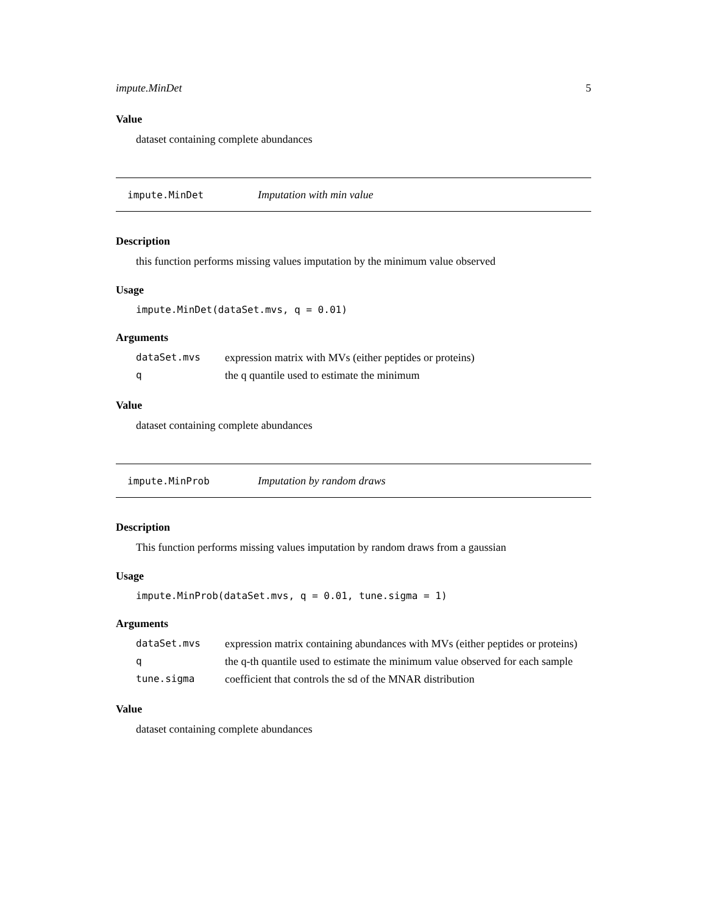impute.MinDet 5
Value
dataset containing complete abundances
impute.MinDet Imputation with min value
Description
this function performs missing values imputation by the minimum value observed
Usage
impute.MinDet(dataSet.mvs, q = 0.01)
Arguments
| dataSet.mvs | expression matrix with MVs (either peptides or proteins) |
| q | the q quantile used to estimate the minimum |
Value
dataset containing complete abundances
impute.MinProb Imputation by random draws
Description
This function performs missing values imputation by random draws from a gaussian
Usage
impute.MinProb(dataSet.mvs, q = 0.01, tune.sigma = 1)
Arguments
| dataSet.mvs | expression matrix containing abundances with MVs (either peptides or proteins) |
| q | the q-th quantile used to estimate the minimum value observed for each sample |
| tune.sigma | coefficient that controls the sd of the MNAR distribution |
Value
dataset containing complete abundances